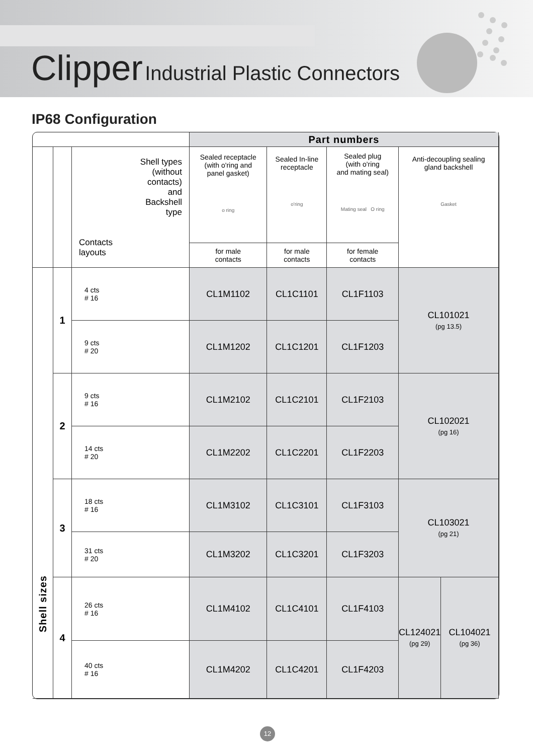Clipper Industrial Plastic Connectors
IP68 Configuration
| | | | Part numbers | | | | |
| | | Shell types (without contacts) and Backshell type Contacts layouts | Sealed receptacle (with o'ring and panel gasket) o ring | Sealed In-line receptacle o'ring | Sealed plug (with o'ring and mating seal) Mating seal O ring | Anti-decoupling sealing gland backshell Gasket | |
| | | | for male contacts | for male contacts | for female contacts | | |
| Shell sizes | 1 | 4 cts # 16 | CL1M1102 | CL1C1101 | CL1F1103 | CL101021 (pg 13.5) | |
| | | 9 cts # 20 | CL1M1202 | CL1C1201 | CL1F1203 | | |
| | 2 | 9 cts # 16 | CL1M2102 | CL1C2101 | CL1F2103 | CL102021 (pg 16) | |
| | | 14 cts # 20 | CL1M2202 | CL1C2201 | CL1F2203 | | |
| | 3 | 18 cts # 16 | CL1M3102 | CL1C3101 | CL1F3103 | CL103021 (pg 21) | |
| | | 31 cts # 20 | CL1M3202 | CL1C3201 | CL1F3203 | | |
| | 4 | 26 cts # 16 | CL1M4102 | CL1C4101 | CL1F4103 | CL124021 (pg 29) | CL104021 (pg 36) |
| | | 40 cts # 16 | CL1M4202 | CL1C4201 | CL1F4203 | | |
12